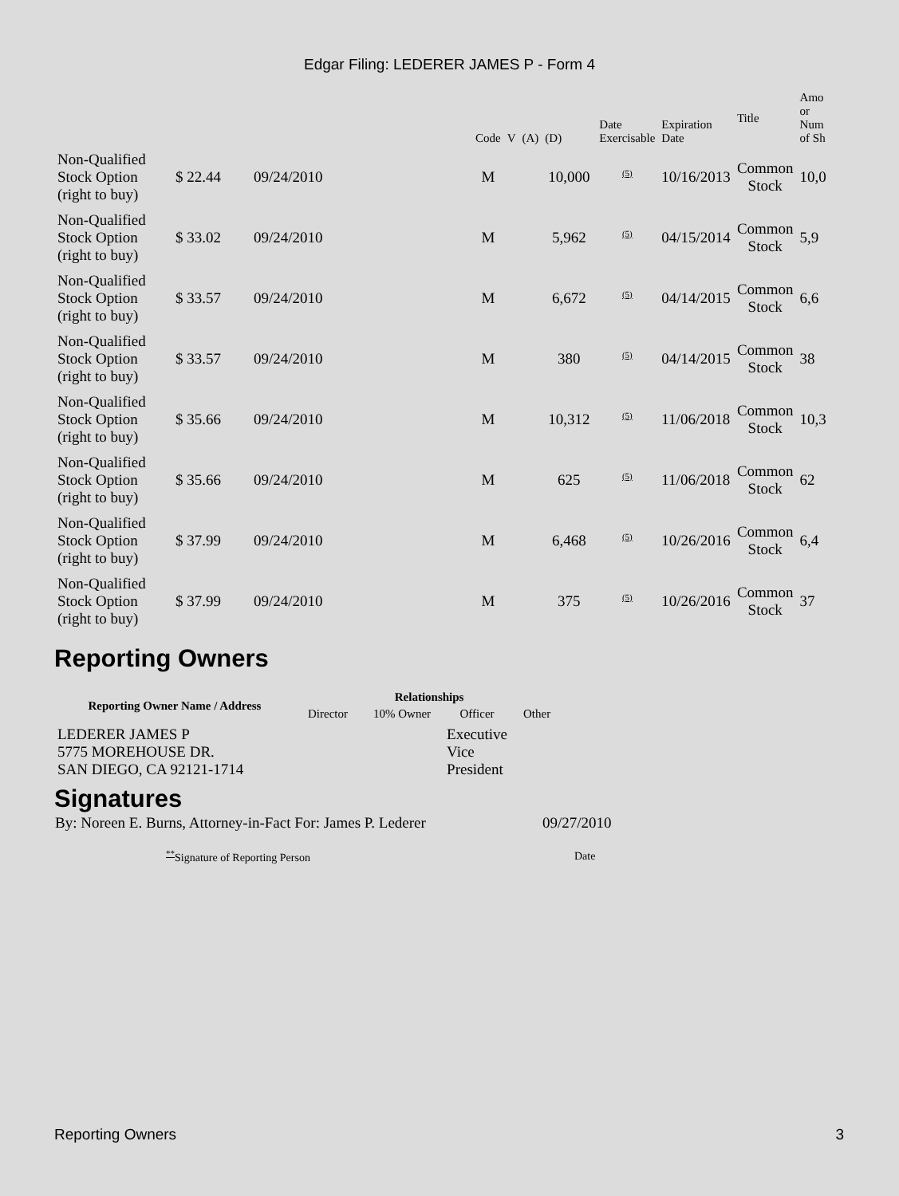Edgar Filing: LEDERER JAMES P - Form 4
| | | | Code | V | (A) | (D) | Date Exercisable | Expiration Date | Title | Amo or Num of Sh |
| --- | --- | --- | --- | --- | --- | --- | --- | --- | --- | --- |
| Non-Qualified Stock Option (right to buy) | $ 22.44 | 09/24/2010 | M | | | 10,000 | <sup>(5)</sup> | 10/16/2013 | Common Stock | 10,0 |
| Non-Qualified Stock Option (right to buy) | $ 33.02 | 09/24/2010 | M | | | 5,962 | <sup>(5)</sup> | 04/15/2014 | Common Stock | 5,9 |
| Non-Qualified Stock Option (right to buy) | $ 33.57 | 09/24/2010 | M | | | 6,672 | <sup>(5)</sup> | 04/14/2015 | Common Stock | 6,6 |
| Non-Qualified Stock Option (right to buy) | $ 33.57 | 09/24/2010 | M | | | 380 | <sup>(5)</sup> | 04/14/2015 | Common Stock | 38 |
| Non-Qualified Stock Option (right to buy) | $ 35.66 | 09/24/2010 | M | | | 10,312 | <sup>(5)</sup> | 11/06/2018 | Common Stock | 10,3 |
| Non-Qualified Stock Option (right to buy) | $ 35.66 | 09/24/2010 | M | | | 625 | <sup>(5)</sup> | 11/06/2018 | Common Stock | 62 |
| Non-Qualified Stock Option (right to buy) | $ 37.99 | 09/24/2010 | M | | | 6,468 | <sup>(5)</sup> | 10/26/2016 | Common Stock | 6,4 |
| Non-Qualified Stock Option (right to buy) | $ 37.99 | 09/24/2010 | M | | | 375 | <sup>(5)</sup> | 10/26/2016 | Common Stock | 37 |
Reporting Owners
| Reporting Owner Name / Address | Relationships | | | |
| --- | --- | --- | --- | --- |
| | Director | 10% Owner | Officer | Other |
| LEDERER JAMES P 5775 MOREHOUSE DR. SAN DIEGO, CA 92121-1714 | | | Executive Vice President | |
Signatures
| By: Noreen E. Burns, Attorney-in-Fact For: James P. Lederer | 09/27/2010 |
| <sup>**</sup> Signature of Reporting Person | Date |
Reporting Owners 3